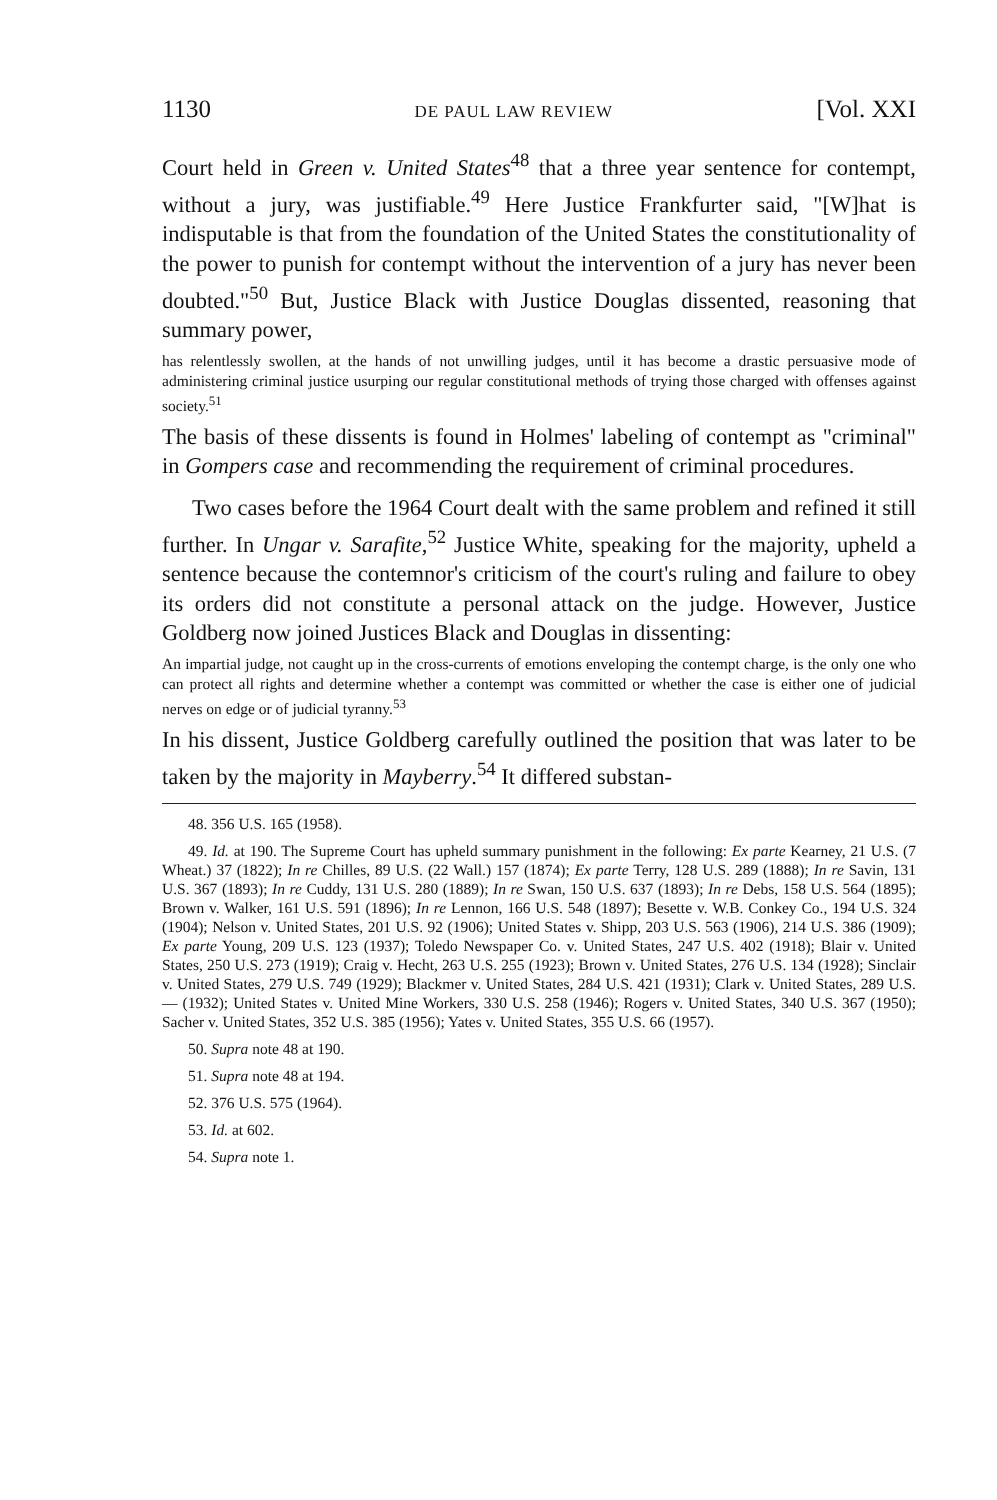1130 DE PAUL LAW REVIEW [Vol. XXI
Court held in Green v. United States<sup>48</sup> that a three year sentence for contempt, without a jury, was justifiable.<sup>49</sup> Here Justice Frankfurter said, "[W]hat is indisputable is that from the foundation of the United States the constitutionality of the power to punish for contempt without the intervention of a jury has never been doubted."<sup>50</sup> But, Justice Black with Justice Douglas dissented, reasoning that summary power,
has relentlessly swollen, at the hands of not unwilling judges, until it has become a drastic persuasive mode of administering criminal justice usurping our regular constitutional methods of trying those charged with offenses against society.<sup>51</sup>
The basis of these dissents is found in Holmes' labeling of contempt as "criminal" in Gompers case and recommending the requirement of criminal procedures.
Two cases before the 1964 Court dealt with the same problem and refined it still further. In Ungar v. Sarafite,<sup>52</sup> Justice White, speaking for the majority, upheld a sentence because the contemnor's criticism of the court's ruling and failure to obey its orders did not constitute a personal attack on the judge. However, Justice Goldberg now joined Justices Black and Douglas in dissenting:
An impartial judge, not caught up in the cross-currents of emotions enveloping the contempt charge, is the only one who can protect all rights and determine whether a contempt was committed or whether the case is either one of judicial nerves on edge or of judicial tyranny.<sup>53</sup>
In his dissent, Justice Goldberg carefully outlined the position that was later to be taken by the majority in Mayberry.<sup>54</sup> It differed substan-
48. 356 U.S. 165 (1958).
49. Id. at 190. The Supreme Court has upheld summary punishment in the following: Ex parte Kearney, 21 U.S. (7 Wheat.) 37 (1822); In re Chilles, 89 U.S. (22 Wall.) 157 (1874); Ex parte Terry, 128 U.S. 289 (1888); In re Savin, 131 U.S. 367 (1893); In re Cuddy, 131 U.S. 280 (1889); In re Swan, 150 U.S. 637 (1893); In re Debs, 158 U.S. 564 (1895); Brown v. Walker, 161 U.S. 591 (1896); In re Lennon, 166 U.S. 548 (1897); Besette v. W.B. Conkey Co., 194 U.S. 324 (1904); Nelson v. United States, 201 U.S. 92 (1906); United States v. Shipp, 203 U.S. 563 (1906), 214 U.S. 386 (1909); Ex parte Young, 209 U.S. 123 (1937); Toledo Newspaper Co. v. United States, 247 U.S. 402 (1918); Blair v. United States, 250 U.S. 273 (1919); Craig v. Hecht, 263 U.S. 255 (1923); Brown v. United States, 276 U.S. 134 (1928); Sinclair v. United States, 279 U.S. 749 (1929); Blackmer v. United States, 284 U.S. 421 (1931); Clark v. United States, 289 U.S. — (1932); United States v. United Mine Workers, 330 U.S. 258 (1946); Rogers v. United States, 340 U.S. 367 (1950); Sacher v. United States, 352 U.S. 385 (1956); Yates v. United States, 355 U.S. 66 (1957).
50. Supra note 48 at 190.
51. Supra note 48 at 194.
52. 376 U.S. 575 (1964).
53. Id. at 602.
54. Supra note 1.